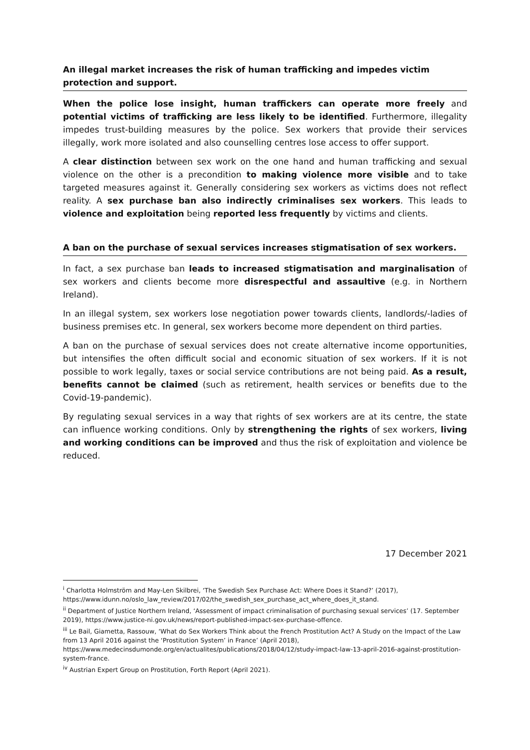An illegal market increases the risk of human trafficking and impedes victim protection and support.
When the police lose insight, human traffickers can operate more freely and potential victims of trafficking are less likely to be identified. Furthermore, illegality impedes trust-building measures by the police. Sex workers that provide their services illegally, work more isolated and also counselling centres lose access to offer support.
A clear distinction between sex work on the one hand and human trafficking and sexual violence on the other is a precondition to making violence more visible and to take targeted measures against it. Generally considering sex workers as victims does not reflect reality. A sex purchase ban also indirectly criminalises sex workers. This leads to violence and exploitation being reported less frequently by victims and clients.
A ban on the purchase of sexual services increases stigmatisation of sex workers.
In fact, a sex purchase ban leads to increased stigmatisation and marginalisation of sex workers and clients become more disrespectful and assaultive (e.g. in Northern Ireland).
In an illegal system, sex workers lose negotiation power towards clients, landlords/-ladies of business premises etc. In general, sex workers become more dependent on third parties.
A ban on the purchase of sexual services does not create alternative income opportunities, but intensifies the often difficult social and economic situation of sex workers. If it is not possible to work legally, taxes or social service contributions are not being paid. As a result, benefits cannot be claimed (such as retirement, health services or benefits due to the Covid-19-pandemic).
By regulating sexual services in a way that rights of sex workers are at its centre, the state can influence working conditions. Only by strengthening the rights of sex workers, living and working conditions can be improved and thus the risk of exploitation and violence be reduced.
17 December 2021
<sup>i</sup> Charlotta Holmström and May-Len Skilbrei, ‘The Swedish Sex Purchase Act: Where Does it Stand?’ (2017), https://www.idunn.no/oslo_law_review/2017/02/the_swedish_sex_purchase_act_where_does_it_stand.
<sup>ii</sup> Department of Justice Northern Ireland, ‘Assessment of impact criminalisation of purchasing sexual services’ (17. September 2019), https://www.justice-ni.gov.uk/news/report-published-impact-sex-purchase-offence.
<sup>iii</sup> Le Bail, Giametta, Rassouw, ‘What do Sex Workers Think about the French Prostitution Act? A Study on the Impact of the Law from 13 April 2016 against the ‘Prostitution System’ in France’ (April 2018), https://www.medecinsdumonde.org/en/actualites/publications/2018/04/12/study-impact-law-13-april-2016-against-prostitution-system-france.
<sup>iv</sup> Austrian Expert Group on Prostitution, Forth Report (April 2021).